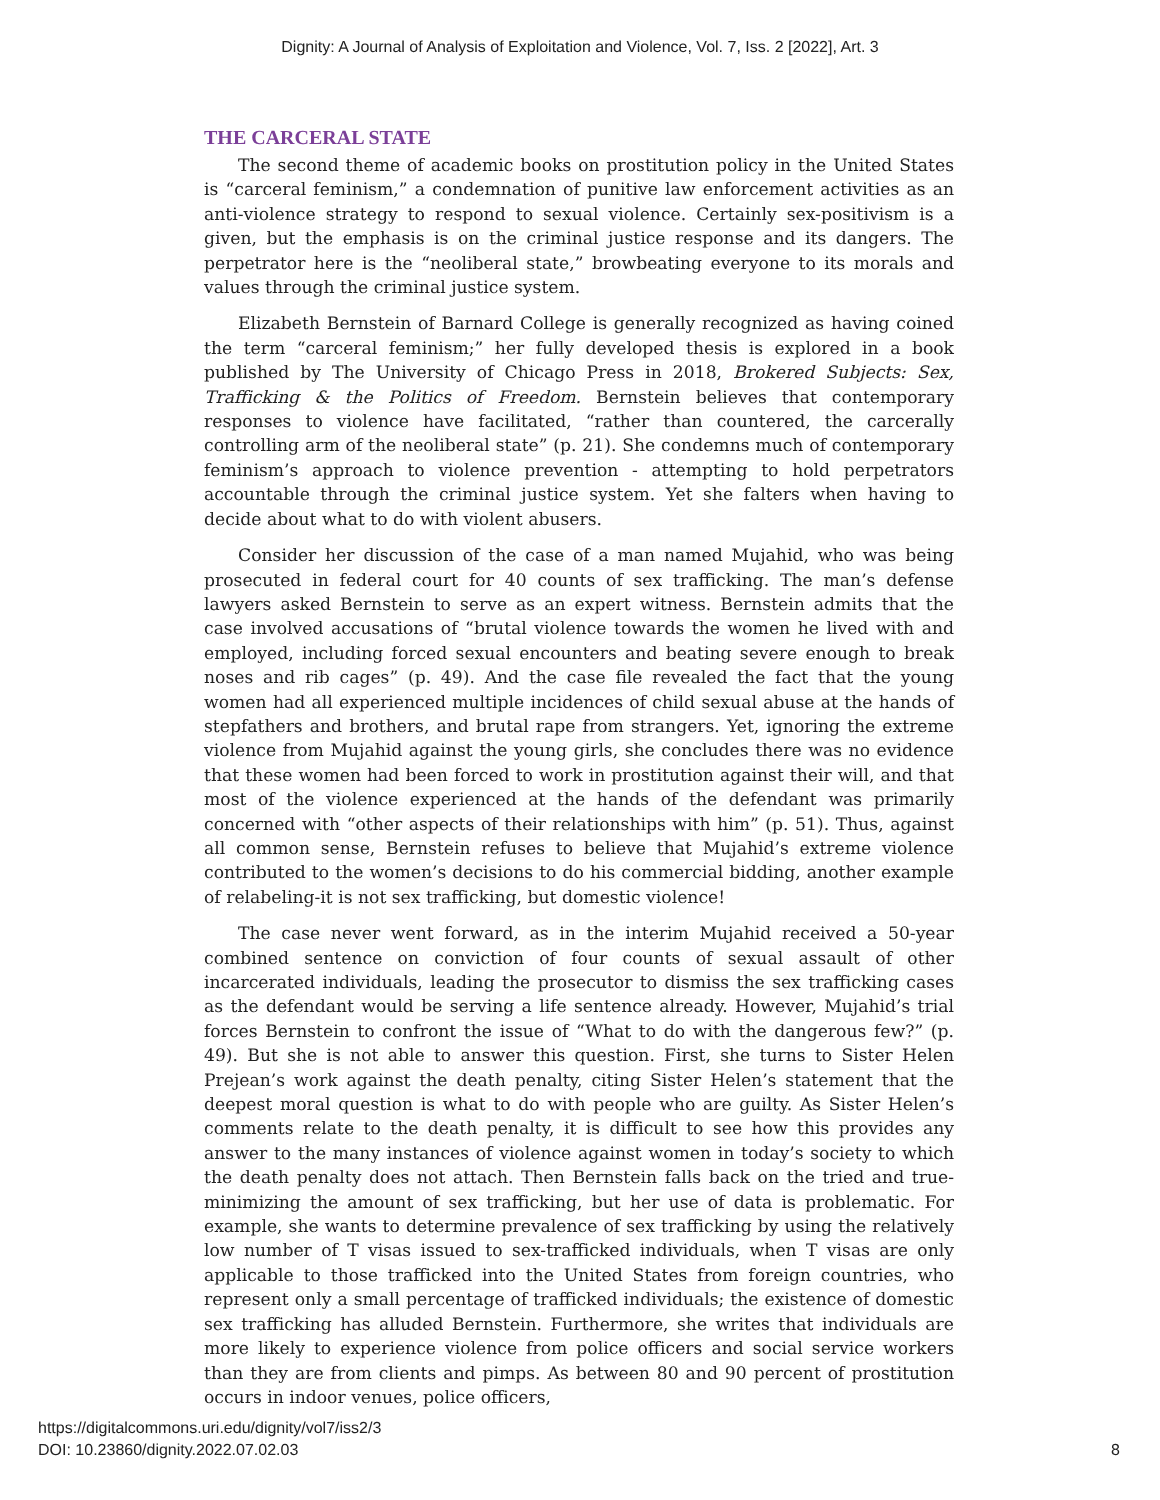Dignity: A Journal of Analysis of Exploitation and Violence, Vol. 7, Iss. 2 [2022], Art. 3
THE CARCERAL STATE
The second theme of academic books on prostitution policy in the United States is “carceral feminism,” a condemnation of punitive law enforcement activities as an anti-violence strategy to respond to sexual violence. Certainly sex-positivism is a given, but the emphasis is on the criminal justice response and its dangers. The perpetrator here is the “neoliberal state,” browbeating everyone to its morals and values through the criminal justice system.
Elizabeth Bernstein of Barnard College is generally recognized as having coined the term “carceral feminism;” her fully developed thesis is explored in a book published by The University of Chicago Press in 2018, Brokered Subjects: Sex, Trafficking & the Politics of Freedom. Bernstein believes that contemporary responses to violence have facilitated, “rather than countered, the carcerally controlling arm of the neoliberal state” (p. 21). She condemns much of contemporary feminism’s approach to violence prevention - attempting to hold perpetrators accountable through the criminal justice system. Yet she falters when having to decide about what to do with violent abusers.
Consider her discussion of the case of a man named Mujahid, who was being prosecuted in federal court for 40 counts of sex trafficking. The man’s defense lawyers asked Bernstein to serve as an expert witness. Bernstein admits that the case involved accusations of “brutal violence towards the women he lived with and employed, including forced sexual encounters and beating severe enough to break noses and rib cages” (p. 49). And the case file revealed the fact that the young women had all experienced multiple incidences of child sexual abuse at the hands of stepfathers and brothers, and brutal rape from strangers. Yet, ignoring the extreme violence from Mujahid against the young girls, she concludes there was no evidence that these women had been forced to work in prostitution against their will, and that most of the violence experienced at the hands of the defendant was primarily concerned with “other aspects of their relationships with him” (p. 51). Thus, against all common sense, Bernstein refuses to believe that Mujahid’s extreme violence contributed to the women’s decisions to do his commercial bidding, another example of relabeling-it is not sex trafficking, but domestic violence!
The case never went forward, as in the interim Mujahid received a 50-year combined sentence on conviction of four counts of sexual assault of other incarcerated individuals, leading the prosecutor to dismiss the sex trafficking cases as the defendant would be serving a life sentence already. However, Mujahid’s trial forces Bernstein to confront the issue of “What to do with the dangerous few?” (p. 49). But she is not able to answer this question. First, she turns to Sister Helen Prejean’s work against the death penalty, citing Sister Helen’s statement that the deepest moral question is what to do with people who are guilty. As Sister Helen’s comments relate to the death penalty, it is difficult to see how this provides any answer to the many instances of violence against women in today’s society to which the death penalty does not attach. Then Bernstein falls back on the tried and true-minimizing the amount of sex trafficking, but her use of data is problematic. For example, she wants to determine prevalence of sex trafficking by using the relatively low number of T visas issued to sex-trafficked individuals, when T visas are only applicable to those trafficked into the United States from foreign countries, who represent only a small percentage of trafficked individuals; the existence of domestic sex trafficking has alluded Bernstein. Furthermore, she writes that individuals are more likely to experience violence from police officers and social service workers than they are from clients and pimps. As between 80 and 90 percent of prostitution occurs in indoor venues, police officers,
https://digitalcommons.uri.edu/dignity/vol7/iss2/3
DOI: 10.23860/dignity.2022.07.02.03
8